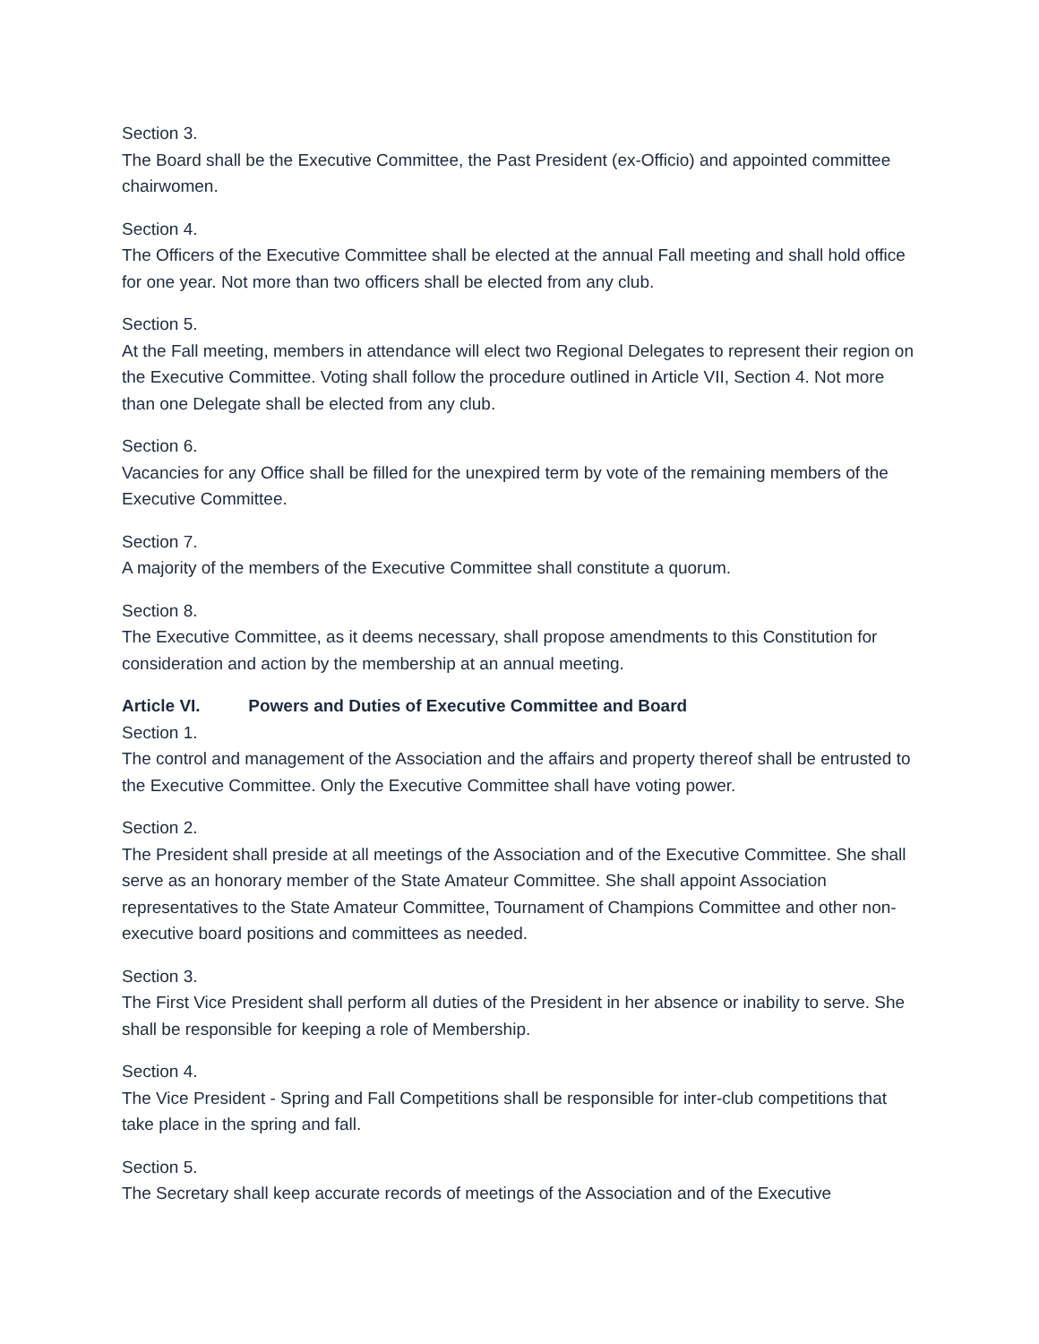Section 3.
The Board shall be the Executive Committee, the Past President (ex-Officio) and appointed committee chairwomen.
Section 4.
The Officers of the Executive Committee shall be elected at the annual Fall meeting and shall hold office for one year. Not more than two officers shall be elected from any club.
Section 5.
At the Fall meeting, members in attendance will elect two Regional Delegates to represent their region on the Executive Committee. Voting shall follow the procedure outlined in Article VII, Section 4. Not more than one Delegate shall be elected from any club.
Section 6.
Vacancies for any Office shall be filled for the unexpired term by vote of the remaining members of the Executive Committee.
Section 7.
A majority of the members of the Executive Committee shall constitute a quorum.
Section 8.
The Executive Committee, as it deems necessary, shall propose amendments to this Constitution for consideration and action by the membership at an annual meeting.
Article VI. Powers and Duties of Executive Committee and Board
Section 1.
The control and management of the Association and the affairs and property thereof shall be entrusted to the Executive Committee. Only the Executive Committee shall have voting power.
Section 2.
The President shall preside at all meetings of the Association and of the Executive Committee. She shall serve as an honorary member of the State Amateur Committee. She shall appoint Association representatives to the State Amateur Committee, Tournament of Champions Committee and other non-executive board positions and committees as needed.
Section 3.
The First Vice President shall perform all duties of the President in her absence or inability to serve. She shall be responsible for keeping a role of Membership.
Section 4.
The Vice President - Spring and Fall Competitions shall be responsible for inter-club competitions that take place in the spring and fall.
Section 5.
The Secretary shall keep accurate records of meetings of the Association and of the Executive